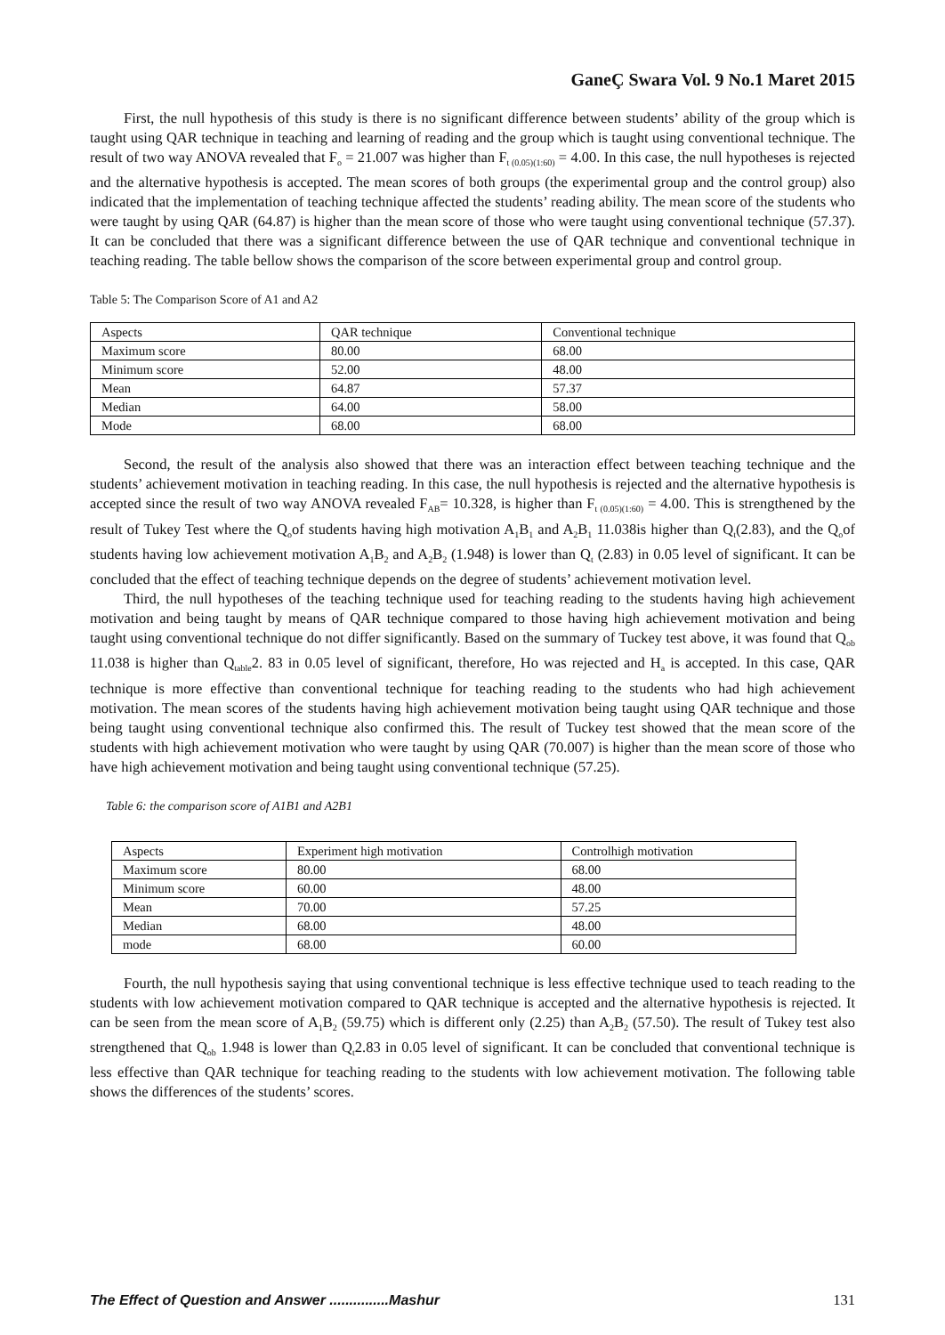GaneÇ Swara Vol. 9 No.1 Maret 2015
First, the null hypothesis of this study is there is no significant difference between students’ ability of the group which is taught using QAR technique in teaching and learning of reading and the group which is taught using conventional technique. The result of two way ANOVA revealed that F<sub>o</sub> = 21.007 was higher than F<sub>t (0.05)(1:60)</sub> = 4.00. In this case, the null hypotheses is rejected and the alternative hypothesis is accepted. The mean scores of both groups (the experimental group and the control group) also indicated that the implementation of teaching technique affected the students’ reading ability. The mean score of the students who were taught by using QAR (64.87) is higher than the mean score of those who were taught using conventional technique (57.37). It can be concluded that there was a significant difference between the use of QAR technique and conventional technique in teaching reading. The table bellow shows the comparison of the score between experimental group and control group.
Table 5: The Comparison Score of A1 and A2
| Aspects | QAR technique | Conventional technique |
| Maximum score | 80.00 | 68.00 |
| Minimum score | 52.00 | 48.00 |
| Mean | 64.87 | 57.37 |
| Median | 64.00 | 58.00 |
| Mode | 68.00 | 68.00 |
Second, the result of the analysis also showed that there was an interaction effect between teaching technique and the students’ achievement motivation in teaching reading. In this case, the null hypothesis is rejected and the alternative hypothesis is accepted since the result of two way ANOVA revealed F<sub>AB</sub>= 10.328, is higher than F<sub>t (0.05)(1:60)</sub> = 4.00. This is strengthened by the result of Tukey Test where the Q<sub>o</sub>of students having high motivation A<sub>1</sub>B<sub>1</sub> and A<sub>2</sub>B<sub>1</sub> 11.038is higher than Q<sub>t</sub>(2.83), and the Q<sub>o</sub>of students having low achievement motivation A<sub>1</sub>B<sub>2</sub> and A<sub>2</sub>B<sub>2</sub> (1.948) is lower than Q<sub>t</sub> (2.83) in 0.05 level of significant. It can be concluded that the effect of teaching technique depends on the degree of students’ achievement motivation level.
Third, the null hypotheses of the teaching technique used for teaching reading to the students having high achievement motivation and being taught by means of QAR technique compared to those having high achievement motivation and being taught using conventional technique do not differ significantly. Based on the summary of Tuckey test above, it was found that Q<sub>ob</sub> 11.038 is higher than Q<sub>table</sub>2. 83 in 0.05 level of significant, therefore, Ho was rejected and H<sub>a</sub> is accepted. In this case, QAR technique is more effective than conventional technique for teaching reading to the students who had high achievement motivation. The mean scores of the students having high achievement motivation being taught using QAR technique and those being taught using conventional technique also confirmed this. The result of Tuckey test showed that the mean score of the students with high achievement motivation who were taught by using QAR (70.007) is higher than the mean score of those who have high achievement motivation and being taught using conventional technique (57.25).
Table 6: the comparison score of A1B1 and A2B1
| Aspects | Experiment high motivation | Controlhigh motivation |
| Maximum score | 80.00 | 68.00 |
| Minimum score | 60.00 | 48.00 |
| Mean | 70.00 | 57.25 |
| Median | 68.00 | 48.00 |
| mode | 68.00 | 60.00 |
Fourth, the null hypothesis saying that using conventional technique is less effective technique used to teach reading to the students with low achievement motivation compared to QAR technique is accepted and the alternative hypothesis is rejected. It can be seen from the mean score of A<sub>1</sub>B<sub>2</sub> (59.75) which is different only (2.25) than A<sub>2</sub>B<sub>2</sub> (57.50). The result of Tukey test also strengthened that Q<sub>ob</sub> 1.948 is lower than Q<sub>t</sub>2.83 in 0.05 level of significant. It can be concluded that conventional technique is less effective than QAR technique for teaching reading to the students with low achievement motivation. The following table shows the differences of the students’ scores.
The Effect of Question and Answer ...............Mashur 131